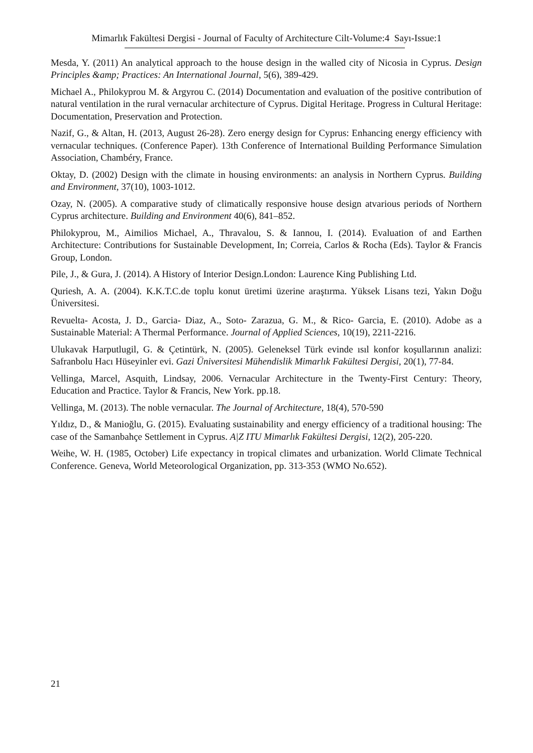Mimarlık Fakültesi Dergisi - Journal of Faculty of Architecture Cilt-Volume:4 Sayı-Issue:1
Mesda, Y. (2011) An analytical approach to the house design in the walled city of Nicosia in Cyprus. Design Principles &amp; Practices: An International Journal, 5(6), 389-429.
Michael A., Philokyprou M. & Argyrou C. (2014) Documentation and evaluation of the positive contribution of natural ventilation in the rural vernacular architecture of Cyprus. Digital Heritage. Progress in Cultural Heritage: Documentation, Preservation and Protection.
Nazif, G., & Altan, H. (2013, August 26-28). Zero energy design for Cyprus: Enhancing energy efficiency with vernacular techniques. (Conference Paper). 13th Conference of International Building Performance Simulation Association, Chambéry, France.
Oktay, D. (2002) Design with the climate in housing environments: an analysis in Northern Cyprus. Building and Environment, 37(10), 1003-1012.
Ozay, N. (2005). A comparative study of climatically responsive house design atvarious periods of Northern Cyprus architecture. Building and Environment 40(6), 841–852.
Philokyprou, M., Aimilios Michael, A., Thravalou, S. & Iannou, I. (2014). Evaluation of and Earthen Architecture: Contributions for Sustainable Development, In; Correia, Carlos & Rocha (Eds). Taylor & Francis Group, London.
Pile, J., & Gura, J. (2014). A History of Interior Design.London: Laurence King Publishing Ltd.
Quriesh, A. A. (2004). K.K.T.C.de toplu konut üretimi üzerine araştırma. Yüksek Lisans tezi, Yakın Doğu Üniversitesi.
Revuelta- Acosta, J. D., Garcia- Diaz, A., Soto- Zarazua, G. M., & Rico- Garcia, E. (2010). Adobe as a Sustainable Material: A Thermal Performance. Journal of Applied Sciences, 10(19), 2211-2216.
Ulukavak Harputlugil, G. & Çetintürk, N. (2005). Geleneksel Türk evinde ısıl konfor koşullarının analizi: Safranbolu Hacı Hüseyinler evi. Gazi Üniversitesi Mühendislik Mimarlık Fakültesi Dergisi, 20(1), 77-84.
Vellinga, Marcel, Asquith, Lindsay, 2006. Vernacular Architecture in the Twenty-First Century: Theory, Education and Practice. Taylor & Francis, New York. pp.18.
Vellinga, M. (2013). The noble vernacular. The Journal of Architecture, 18(4), 570-590
Yıldız, D., & Manioğlu, G. (2015). Evaluating sustainability and energy efficiency of a traditional housing: The case of the Samanbahçe Settlement in Cyprus. A|Z ITU Mimarlık Fakültesi Dergisi, 12(2), 205-220.
Weihe, W. H. (1985, October) Life expectancy in tropical climates and urbanization. World Climate Technical Conference. Geneva, World Meteorological Organization, pp. 313-353 (WMO No.652).
21